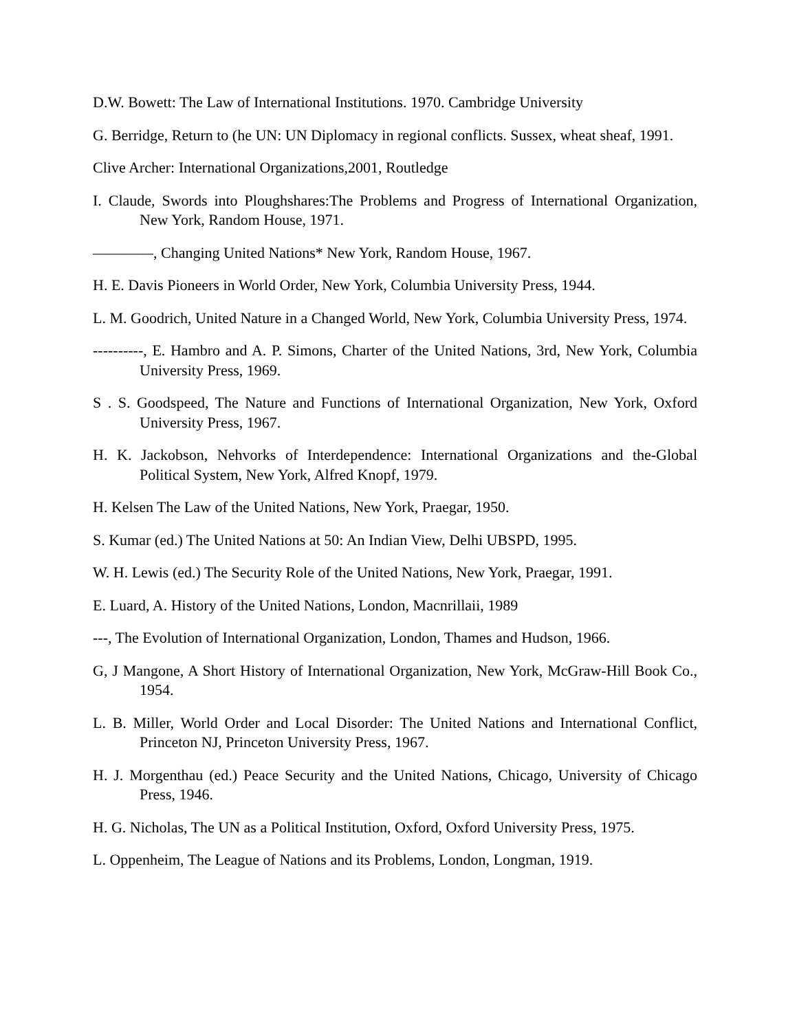D.W. Bowett: The Law of International Institutions. 1970. Cambridge University
G. Berridge, Return to (he UN: UN Diplomacy in regional conflicts. Sussex, wheat sheaf, 1991.
Clive Archer: International Organizations,2001, Routledge
I. Claude, Swords into Ploughshares:The Problems and Progress of International Organization, New York, Random House, 1971.
————, Changing United Nations* New York, Random House, 1967.
H. E. Davis Pioneers in World Order, New York, Columbia University Press, 1944.
L. M. Goodrich, United Nature in a Changed World, New York, Columbia University Press, 1974.
----------, E. Hambro and A. P. Simons, Charter of the United Nations, 3rd, New York, Columbia University Press, 1969.
S . S. Goodspeed, The Nature and Functions of International Organization, New York, Oxford University Press, 1967.
H. K. Jackobson, Nehvorks of Interdependence: International Organizations and the-Global Political System, New York, Alfred Knopf, 1979.
H. Kelsen The Law of the United Nations, New York, Praegar, 1950.
S. Kumar (ed.) The United Nations at 50: An Indian View, Delhi UBSPD, 1995.
W. H. Lewis (ed.) The Security Role of the United Nations, New York, Praegar, 1991.
E. Luard, A. History of the United Nations, London, Macnrillaii, 1989
---, The Evolution of International Organization, London, Thames and Hudson, 1966.
G, J Mangone, A Short History of International Organization, New York, McGraw-Hill Book Co., 1954.
L. B. Miller, World Order and Local Disorder: The United Nations and International Conflict, Princeton NJ, Princeton University Press, 1967.
H. J. Morgenthau (ed.) Peace Security and the United Nations, Chicago, University of Chicago Press, 1946.
H. G. Nicholas, The UN as a Political Institution, Oxford, Oxford University Press, 1975.
L. Oppenheim, The League of Nations and its Problems, London, Longman, 1919.